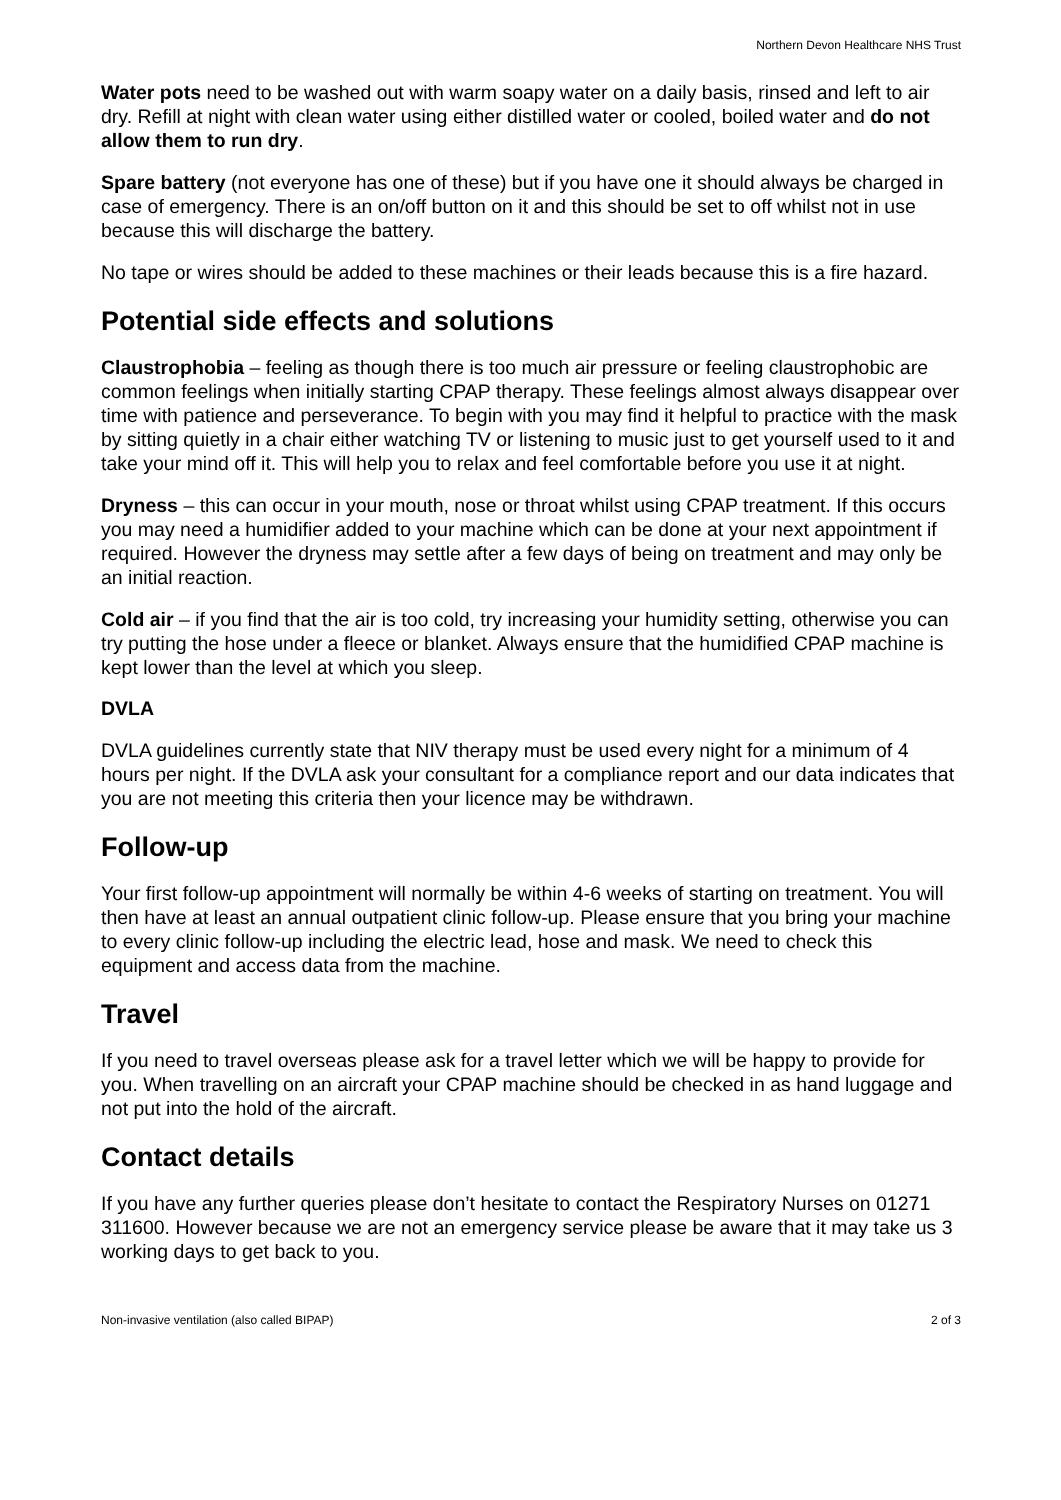Northern Devon Healthcare NHS Trust
Water pots need to be washed out with warm soapy water on a daily basis, rinsed and left to air dry. Refill at night with clean water using either distilled water or cooled, boiled water and do not allow them to run dry.
Spare battery (not everyone has one of these) but if you have one it should always be charged in case of emergency. There is an on/off button on it and this should be set to off whilst not in use because this will discharge the battery.
No tape or wires should be added to these machines or their leads because this is a fire hazard.
Potential side effects and solutions
Claustrophobia – feeling as though there is too much air pressure or feeling claustrophobic are common feelings when initially starting CPAP therapy. These feelings almost always disappear over time with patience and perseverance. To begin with you may find it helpful to practice with the mask by sitting quietly in a chair either watching TV or listening to music just to get yourself used to it and take your mind off it. This will help you to relax and feel comfortable before you use it at night.
Dryness – this can occur in your mouth, nose or throat whilst using CPAP treatment. If this occurs you may need a humidifier added to your machine which can be done at your next appointment if required. However the dryness may settle after a few days of being on treatment and may only be an initial reaction.
Cold air – if you find that the air is too cold, try increasing your humidity setting, otherwise you can try putting the hose under a fleece or blanket. Always ensure that the humidified CPAP machine is kept lower than the level at which you sleep.
DVLA
DVLA guidelines currently state that NIV therapy must be used every night for a minimum of 4 hours per night. If the DVLA ask your consultant for a compliance report and our data indicates that you are not meeting this criteria then your licence may be withdrawn.
Follow-up
Your first follow-up appointment will normally be within 4-6 weeks of starting on treatment. You will then have at least an annual outpatient clinic follow-up. Please ensure that you bring your machine to every clinic follow-up including the electric lead, hose and mask. We need to check this equipment and access data from the machine.
Travel
If you need to travel overseas please ask for a travel letter which we will be happy to provide for you. When travelling on an aircraft your CPAP machine should be checked in as hand luggage and not put into the hold of the aircraft.
Contact details
If you have any further queries please don’t hesitate to contact the Respiratory Nurses on 01271 311600. However because we are not an emergency service please be aware that it may take us 3 working days to get back to you.
Non-invasive ventilation (also called BIPAP) 2 of 3